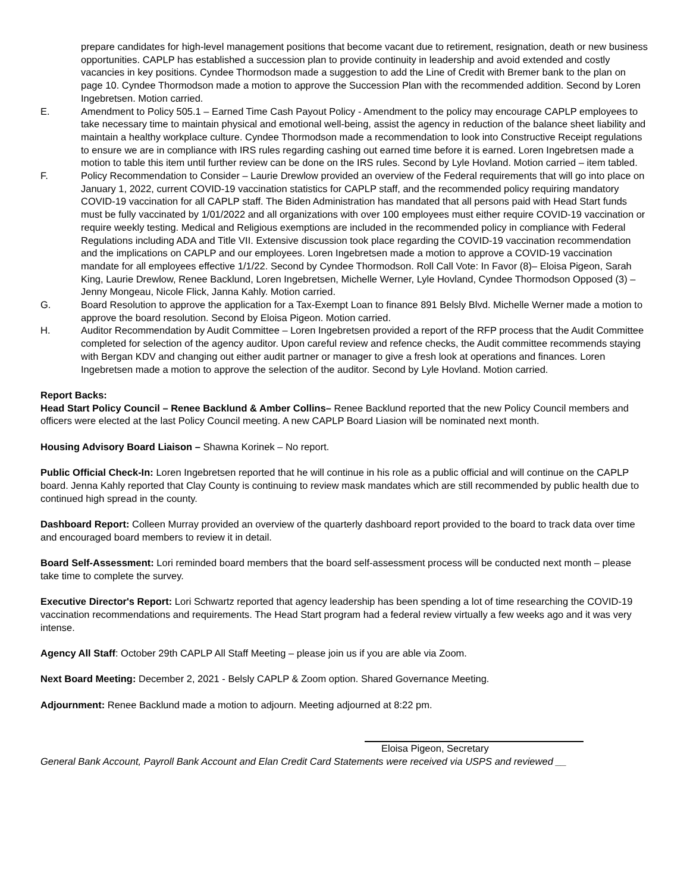prepare candidates for high-level management positions that become vacant due to retirement, resignation, death or new business opportunities. CAPLP has established a succession plan to provide continuity in leadership and avoid extended and costly vacancies in key positions. Cyndee Thormodson made a suggestion to add the Line of Credit with Bremer bank to the plan on page 10. Cyndee Thormodson made a motion to approve the Succession Plan with the recommended addition. Second by Loren Ingebretsen. Motion carried.
E. Amendment to Policy 505.1 – Earned Time Cash Payout Policy - Amendment to the policy may encourage CAPLP employees to take necessary time to maintain physical and emotional well-being, assist the agency in reduction of the balance sheet liability and maintain a healthy workplace culture. Cyndee Thormodson made a recommendation to look into Constructive Receipt regulations to ensure we are in compliance with IRS rules regarding cashing out earned time before it is earned. Loren Ingebretsen made a motion to table this item until further review can be done on the IRS rules. Second by Lyle Hovland. Motion carried – item tabled.
F. Policy Recommendation to Consider – Laurie Drewlow provided an overview of the Federal requirements that will go into place on January 1, 2022, current COVID-19 vaccination statistics for CAPLP staff, and the recommended policy requiring mandatory COVID-19 vaccination for all CAPLP staff. The Biden Administration has mandated that all persons paid with Head Start funds must be fully vaccinated by 1/01/2022 and all organizations with over 100 employees must either require COVID-19 vaccination or require weekly testing. Medical and Religious exemptions are included in the recommended policy in compliance with Federal Regulations including ADA and Title VII. Extensive discussion took place regarding the COVID-19 vaccination recommendation and the implications on CAPLP and our employees. Loren Ingebretsen made a motion to approve a COVID-19 vaccination mandate for all employees effective 1/1/22. Second by Cyndee Thormodson. Roll Call Vote: In Favor (8)– Eloisa Pigeon, Sarah King, Laurie Drewlow, Renee Backlund, Loren Ingebretsen, Michelle Werner, Lyle Hovland, Cyndee Thormodson Opposed (3) – Jenny Mongeau, Nicole Flick, Janna Kahly. Motion carried.
G. Board Resolution to approve the application for a Tax-Exempt Loan to finance 891 Belsly Blvd. Michelle Werner made a motion to approve the board resolution. Second by Eloisa Pigeon. Motion carried.
H. Auditor Recommendation by Audit Committee – Loren Ingebretsen provided a report of the RFP process that the Audit Committee completed for selection of the agency auditor. Upon careful review and refence checks, the Audit committee recommends staying with Bergan KDV and changing out either audit partner or manager to give a fresh look at operations and finances. Loren Ingebretsen made a motion to approve the selection of the auditor. Second by Lyle Hovland. Motion carried.
Report Backs:
Head Start Policy Council – Renee Backlund & Amber Collins– Renee Backlund reported that the new Policy Council members and officers were elected at the last Policy Council meeting. A new CAPLP Board Liasion will be nominated next month.
Housing Advisory Board Liaison – Shawna Korinek – No report.
Public Official Check-In: Loren Ingebretsen reported that he will continue in his role as a public official and will continue on the CAPLP board. Jenna Kahly reported that Clay County is continuing to review mask mandates which are still recommended by public health due to continued high spread in the county.
Dashboard Report: Colleen Murray provided an overview of the quarterly dashboard report provided to the board to track data over time and encouraged board members to review it in detail.
Board Self-Assessment: Lori reminded board members that the board self-assessment process will be conducted next month – please take time to complete the survey.
Executive Director's Report: Lori Schwartz reported that agency leadership has been spending a lot of time researching the COVID-19 vaccination recommendations and requirements. The Head Start program had a federal review virtually a few weeks ago and it was very intense.
Agency All Staff: October 29th CAPLP All Staff Meeting – please join us if you are able via Zoom.
Next Board Meeting: December 2, 2021 - Belsly CAPLP & Zoom option. Shared Governance Meeting.
Adjournment: Renee Backlund made a motion to adjourn. Meeting adjourned at 8:22 pm.
Eloisa Pigeon, Secretary
General Bank Account, Payroll Bank Account and Elan Credit Card Statements were received via USPS and reviewed __